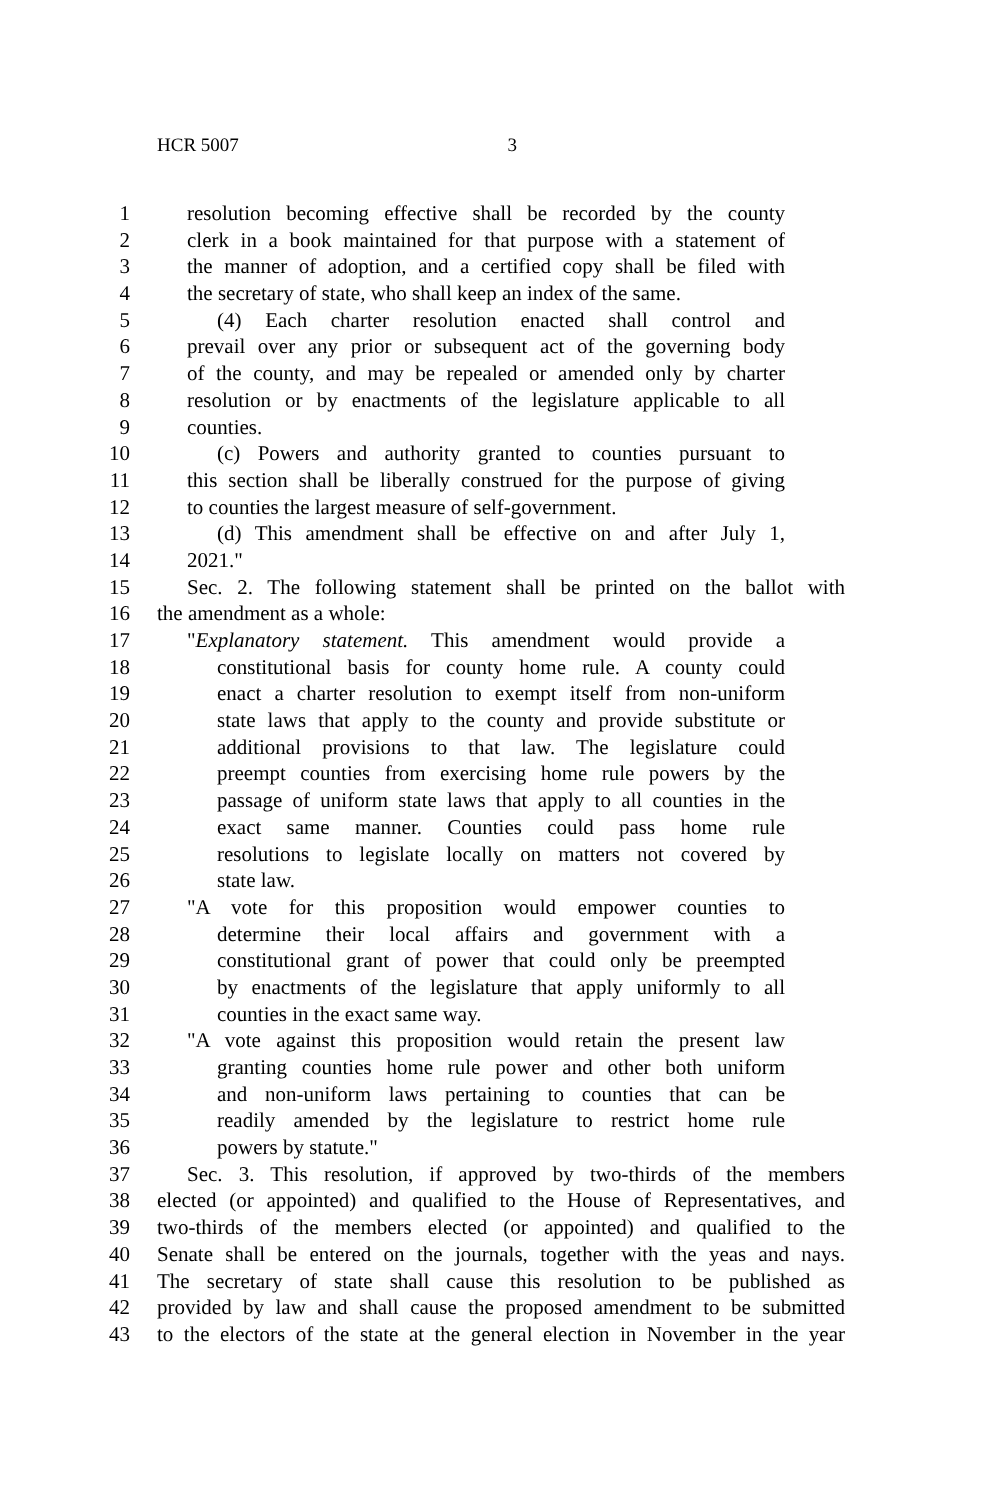HCR 5007 3
1 resolution becoming effective shall be recorded by the county
2 clerk in a book maintained for that purpose with a statement of
3 the manner of adoption, and a certified copy shall be filed with
4 the secretary of state, who shall keep an index of the same.
5 (4) Each charter resolution enacted shall control and
6 prevail over any prior or subsequent act of the governing body
7 of the county, and may be repealed or amended only by charter
8 resolution or by enactments of the legislature applicable to all
9 counties.
10 (c) Powers and authority granted to counties pursuant to
11 this section shall be liberally construed for the purpose of giving
12 to counties the largest measure of self-government.
13 (d) This amendment shall be effective on and after July 1,
14 2021."
15 Sec. 2. The following statement shall be printed on the ballot with
16 the amendment as a whole:
17 "Explanatory statement. This amendment would provide a
18 constitutional basis for county home rule. A county could
19 enact a charter resolution to exempt itself from non-uniform
20 state laws that apply to the county and provide substitute or
21 additional provisions to that law. The legislature could
22 preempt counties from exercising home rule powers by the
23 passage of uniform state laws that apply to all counties in the
24 exact same manner. Counties could pass home rule
25 resolutions to legislate locally on matters not covered by
26 state law.
27 "A vote for this proposition would empower counties to
28 determine their local affairs and government with a
29 constitutional grant of power that could only be preempted
30 by enactments of the legislature that apply uniformly to all
31 counties in the exact same way.
32 "A vote against this proposition would retain the present law
33 granting counties home rule power and other both uniform
34 and non-uniform laws pertaining to counties that can be
35 readily amended by the legislature to restrict home rule
36 powers by statute."
37 Sec. 3. This resolution, if approved by two-thirds of the members
38 elected (or appointed) and qualified to the House of Representatives, and
39 two-thirds of the members elected (or appointed) and qualified to the
40 Senate shall be entered on the journals, together with the yeas and nays.
41 The secretary of state shall cause this resolution to be published as
42 provided by law and shall cause the proposed amendment to be submitted
43 to the electors of the state at the general election in November in the year